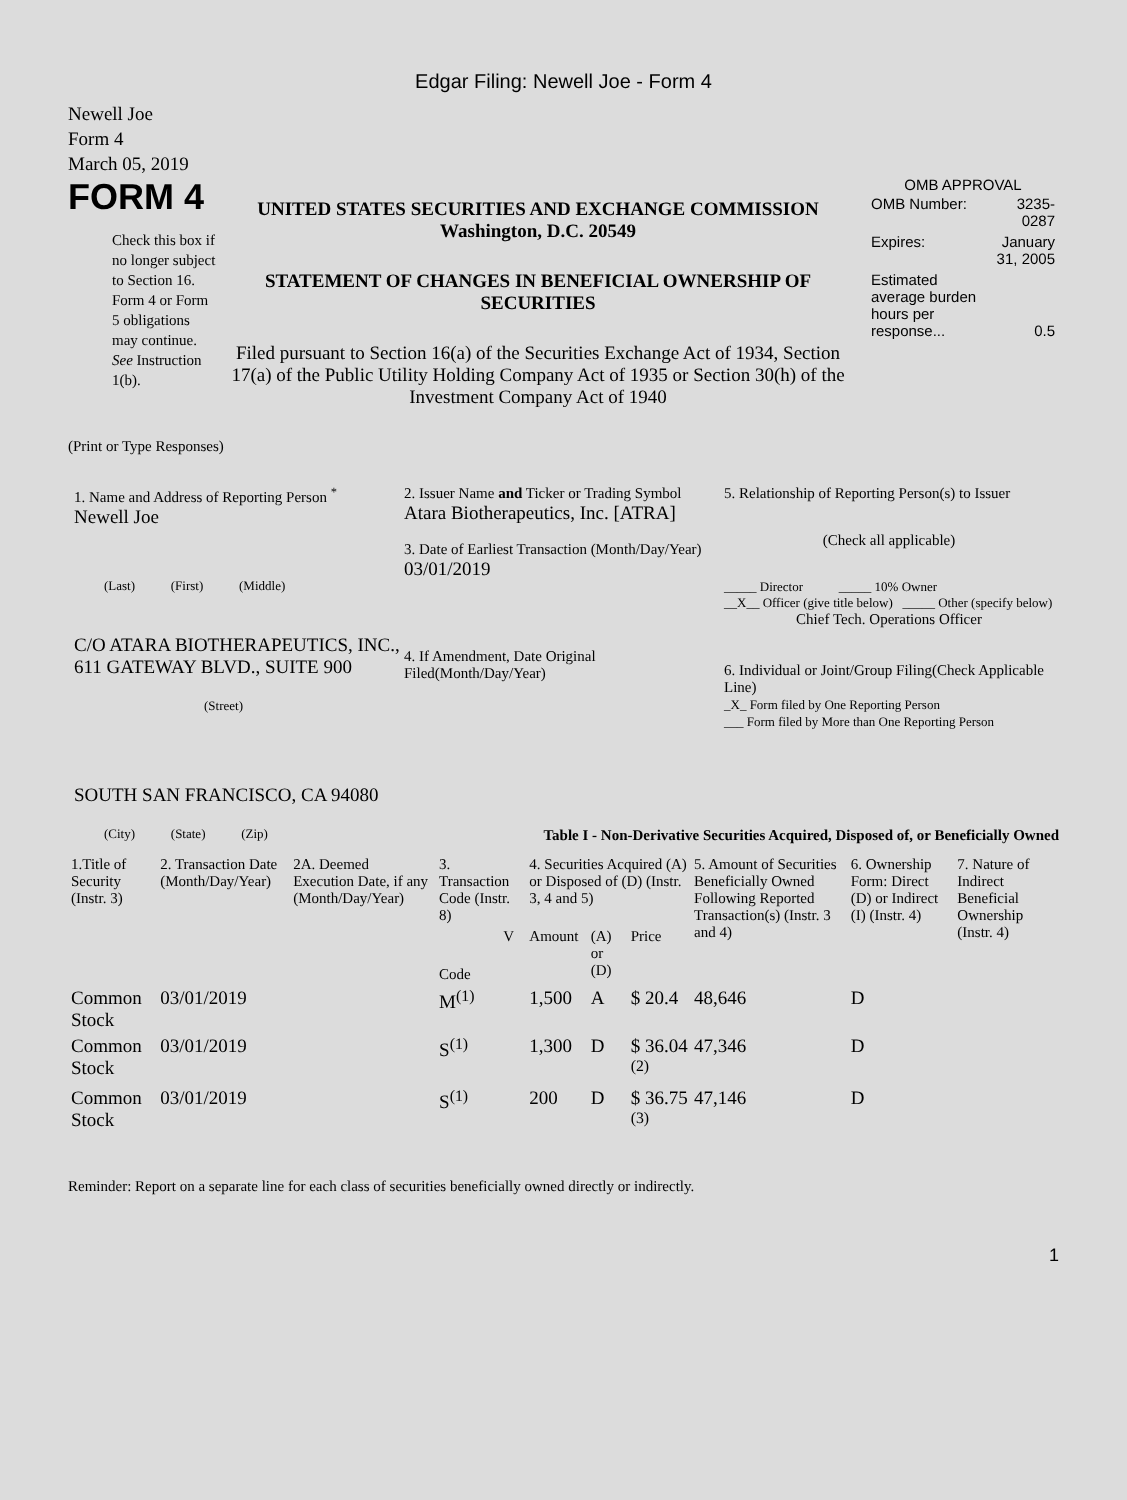Edgar Filing: Newell Joe - Form 4
Newell Joe
Form 4
March 05, 2019
FORM 4
Check this box if no longer subject to Section 16. Form 4 or Form 5 obligations may continue. See Instruction 1(b).
UNITED STATES SECURITIES AND EXCHANGE COMMISSION
Washington, D.C. 20549
STATEMENT OF CHANGES IN BENEFICIAL OWNERSHIP OF SECURITIES
Filed pursuant to Section 16(a) of the Securities Exchange Act of 1934, Section 17(a) of the Public Utility Holding Company Act of 1935 or Section 30(h) of the Investment Company Act of 1940
OMB APPROVAL
| OMB Number: | 3235-0287 |
| Expires: | January 31, 2005 |
| Estimated average burden hours per response... | 0.5 |
(Print or Type Responses)
1. Name and Address of Reporting Person <sup>*</sup>
Newell Joe
(Last) (First) (Middle)
C/O ATARA BIOTHERAPEUTICS, INC., 611 GATEWAY BLVD., SUITE 900
(Street)
SOUTH SAN FRANCISCO, CA 94080
(City) (State) (Zip)
2. Issuer Name and Ticker or Trading Symbol
Atara Biotherapeutics, Inc. [ATRA]
3. Date of Earliest Transaction (Month/Day/Year)
03/01/2019
4. If Amendment, Date Original Filed(Month/Day/Year)
5. Relationship of Reporting Person(s) to Issuer
(Check all applicable)
_____ Director _____ 10% Owner
__X__ Officer (give title below) _____ Other (specify below)
Chief Tech. Operations Officer
6. Individual or Joint/Group Filing(Check Applicable Line)
_X_ Form filed by One Reporting Person
___ Form filed by More than One Reporting Person
Table I - Non-Derivative Securities Acquired, Disposed of, or Beneficially Owned
| 1.Title of Security (Instr. 3) | 2. Transaction Date (Month/Day/Year) | 2A. Deemed Execution Date, if any (Month/Day/Year) | 3. Transaction Code (Instr. 8) | | 4. Securities Acquired (A) or Disposed of (D) (Instr. 3, 4 and 5) | | | 5. Amount of Securities Beneficially Owned Following Reported Transaction(s) (Instr. 3 and 4) | 6. Ownership Form: Direct (D) or Indirect (I) (Instr. 4) | 7. Nature of Indirect Beneficial Ownership (Instr. 4) |
| | | | Code | V | Amount | (A) or (D) | Price | | | |
| Common Stock | 03/01/2019 | | M<sup>(1)</sup> | | 1,500 | A | $ 20.4 | 48,646 | D | |
| Common Stock | 03/01/2019 | | S<sup>(1)</sup> | | 1,300 | D | $ 36.04 <sup>(2)</sup> | 47,346 | D | |
| Common Stock | 03/01/2019 | | S<sup>(1)</sup> | | 200 | D | $ 36.75 <sup>(3)</sup> | 47,146 | D | |
Reminder: Report on a separate line for each class of securities beneficially owned directly or indirectly.
1